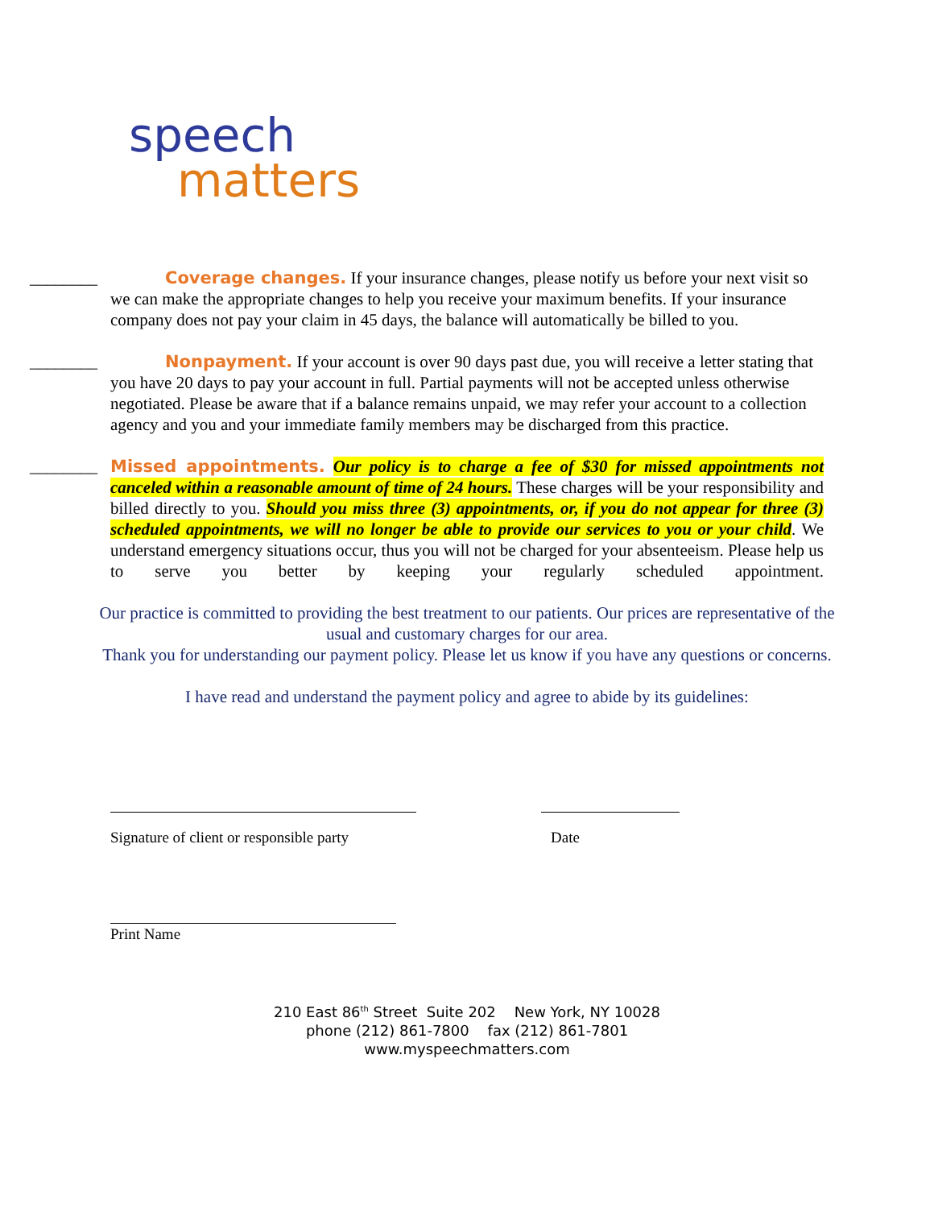speech
matters
________ Coverage changes. If your insurance changes, please notify us before your next visit so we can make the appropriate changes to help you receive your maximum benefits. If your insurance company does not pay your claim in 45 days, the balance will automatically be billed to you.
________ Nonpayment. If your account is over 90 days past due, you will receive a letter stating that you have 20 days to pay your account in full. Partial payments will not be accepted unless otherwise negotiated. Please be aware that if a balance remains unpaid, we may refer your account to a collection agency and you and your immediate family members may be discharged from this practice.
________ Missed appointments. Our policy is to charge a fee of $30 for missed appointments not canceled within a reasonable amount of time of 24 hours. These charges will be your responsibility and billed directly to you. Should you miss three (3) appointments, or, if you do not appear for three (3) scheduled appointments, we will no longer be able to provide our services to you or your child. We understand emergency situations occur, thus you will not be charged for your absenteeism. Please help us to serve you better by keeping your regularly scheduled appointment.
Our practice is committed to providing the best treatment to our patients. Our prices are representative of the usual and customary charges for our area.
Thank you for understanding our payment policy. Please let us know if you have any questions or concerns.
I have read and understand the payment policy and agree to abide by its guidelines:
Signature of client or responsible party
Date
Print Name
210 East 86<sup>th</sup> Street Suite 202 New York, NY 10028
phone (212) 861-7800 fax (212) 861-7801
www.myspeechmatters.com